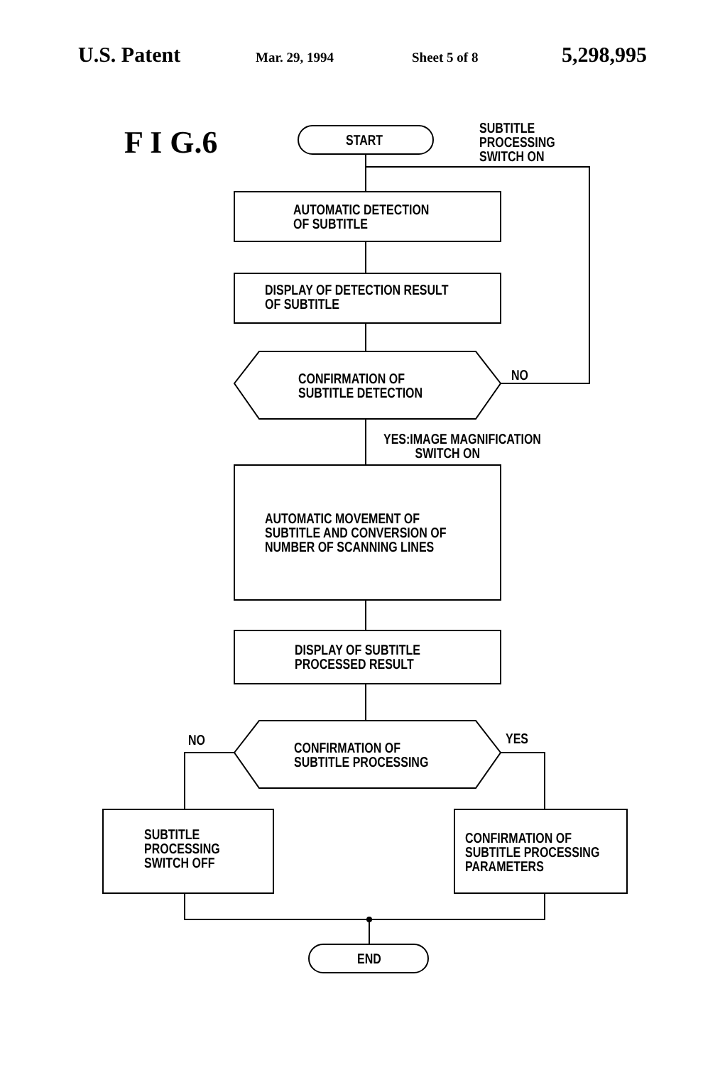U.S. Patent Mar. 29, 1994 Sheet 5 of 8 5,298,995
F I G.6 START
SUBTITLE
PROCESSING
SWITCH ON
AUTOMATIC DETECTION
OF SUBTITLE
DISPLAY OF DETECTION RESULT
OF SUBTITLE
CONFIRMATION OF
SUBTITLE DETECTION
NO
YES:IMAGE MAGNIFICATION
SWITCH ON
AUTOMATIC MOVEMENT OF
SUBTITLE AND CONVERSION OF
NUMBER OF SCANNING LINES
DISPLAY OF SUBTITLE
PROCESSED RESULT
NO
CONFIRMATION OF
SUBTITLE PROCESSING
YES
SUBTITLE
PROCESSING
SWITCH OFF
CONFIRMATION OF
SUBTITLE PROCESSING
PARAMETERS
END